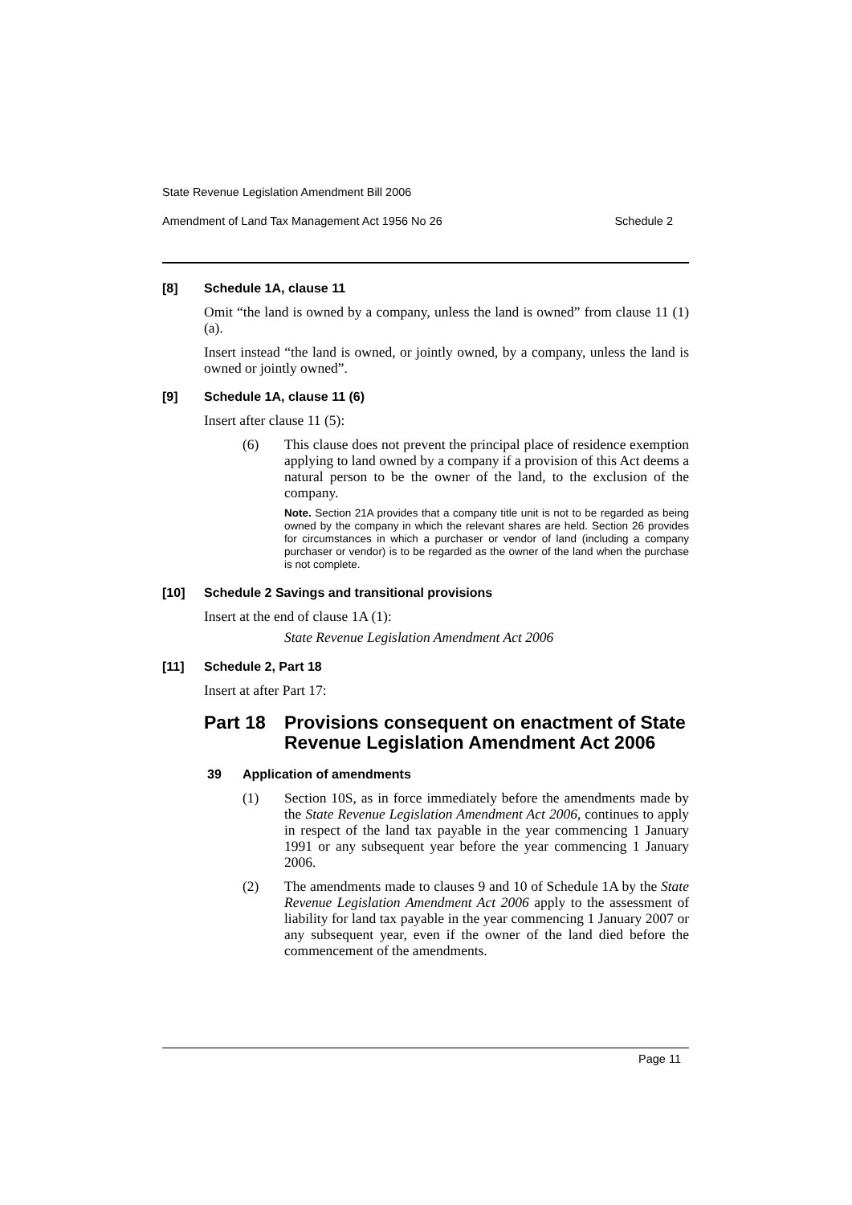State Revenue Legislation Amendment Bill 2006
Amendment of Land Tax Management Act 1956 No 26 Schedule 2
[8] Schedule 1A, clause 11
Omit “the land is owned by a company, unless the land is owned” from clause 11 (1) (a).
Insert instead “the land is owned, or jointly owned, by a company, unless the land is owned or jointly owned”.
[9] Schedule 1A, clause 11 (6)
Insert after clause 11 (5):
(6)
This clause does not prevent the principal place of residence exemption applying to land owned by a company if a provision of this Act deems a natural person to be the owner of the land, to the exclusion of the company.
Note. Section 21A provides that a company title unit is not to be regarded as being owned by the company in which the relevant shares are held. Section 26 provides for circumstances in which a purchaser or vendor of land (including a company purchaser or vendor) is to be regarded as the owner of the land when the purchase is not complete.
[10] Schedule 2 Savings and transitional provisions
Insert at the end of clause 1A (1):
State Revenue Legislation Amendment Act 2006
[11] Schedule 2, Part 18
Insert at after Part 17:
Part 18 Provisions consequent on enactment of State Revenue Legislation Amendment Act 2006
39 Application of amendments
(1)
Section 10S, as in force immediately before the amendments made by the State Revenue Legislation Amendment Act 2006, continues to apply in respect of the land tax payable in the year commencing 1 January 1991 or any subsequent year before the year commencing 1 January 2006.
(2)
The amendments made to clauses 9 and 10 of Schedule 1A by the State Revenue Legislation Amendment Act 2006 apply to the assessment of liability for land tax payable in the year commencing 1 January 2007 or any subsequent year, even if the owner of the land died before the commencement of the amendments.
Page 11